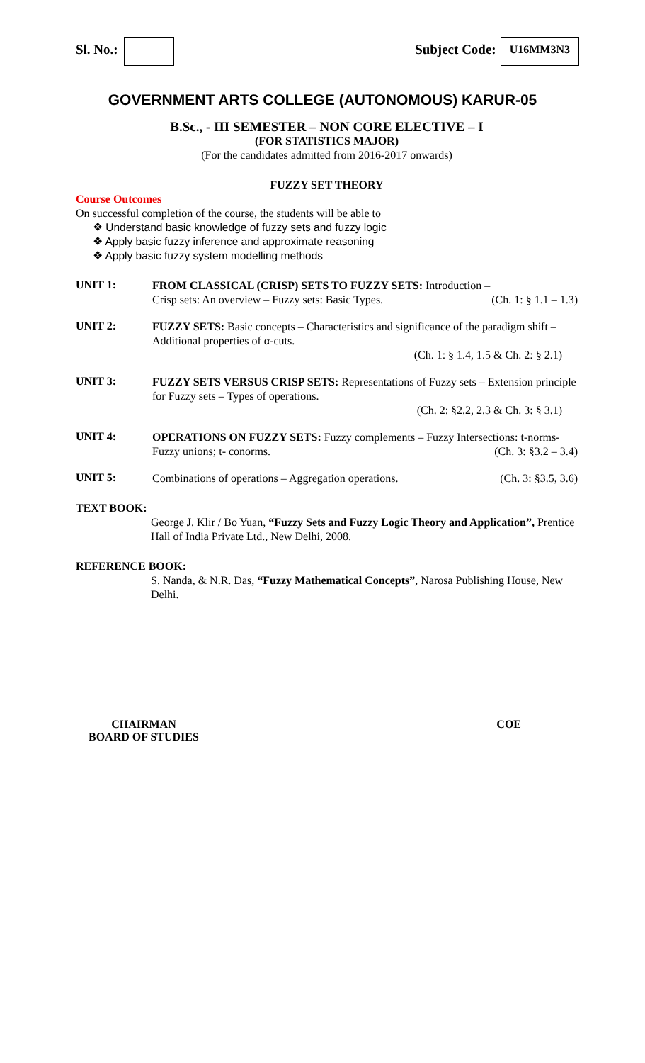Sl. No.: Subject Code: U16MM3N3
GOVERNMENT ARTS COLLEGE (AUTONOMOUS) KARUR-05
B.Sc., - III SEMESTER – NON CORE ELECTIVE – I
(FOR STATISTICS MAJOR)
(For the candidates admitted from 2016-2017 onwards)
FUZZY SET THEORY
Course Outcomes
On successful completion of the course, the students will be able to
❖ Understand basic knowledge of fuzzy sets and fuzzy logic
❖ Apply basic fuzzy inference and approximate reasoning
❖ Apply basic fuzzy system modelling methods
UNIT 1:
FROM CLASSICAL (CRISP) SETS TO FUZZY SETS: Introduction –
Crisp sets: An overview – Fuzzy sets: Basic Types. (Ch. 1: § 1.1 – 1.3)
UNIT 2:
FUZZY SETS: Basic concepts – Characteristics and significance of the paradigm shift – Additional properties of α-cuts.
(Ch. 1: § 1.4, 1.5 & Ch. 2: § 2.1)
UNIT 3:
FUZZY SETS VERSUS CRISP SETS: Representations of Fuzzy sets – Extension principle for Fuzzy sets – Types of operations.
(Ch. 2: §2.2, 2.3 & Ch. 3: § 3.1)
UNIT 4:
OPERATIONS ON FUZZY SETS: Fuzzy complements – Fuzzy Intersections: t-norms- Fuzzy unions; t- conorms. (Ch. 3: §3.2 – 3.4)
UNIT 5:
Combinations of operations – Aggregation operations. (Ch. 3: §3.5, 3.6)
TEXT BOOK:
George J. Klir / Bo Yuan, “Fuzzy Sets and Fuzzy Logic Theory and Application”, Prentice Hall of India Private Ltd., New Delhi, 2008.
REFERENCE BOOK:
S. Nanda, & N.R. Das, “Fuzzy Mathematical Concepts”, Narosa Publishing House, New Delhi.
CHAIRMAN
BOARD OF STUDIES
COE